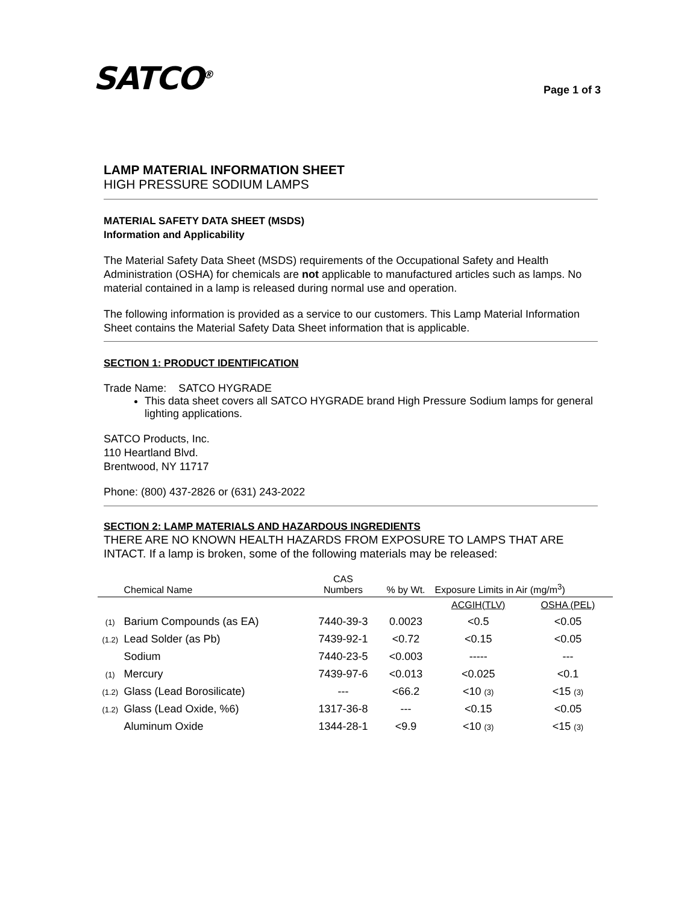SATCO<sup>®</sup>
Page 1 of 3
LAMP MATERIAL INFORMATION SHEET
HIGH PRESSURE SODIUM LAMPS
MATERIAL SAFETY DATA SHEET (MSDS)
Information and Applicability
The Material Safety Data Sheet (MSDS) requirements of the Occupational Safety and Health Administration (OSHA) for chemicals are not applicable to manufactured articles such as lamps. No material contained in a lamp is released during normal use and operation.
The following information is provided as a service to our customers. This Lamp Material Information Sheet contains the Material Safety Data Sheet information that is applicable.
SECTION 1: PRODUCT IDENTIFICATION
Trade Name: SATCO HYGRADE
This data sheet covers all SATCO HYGRADE brand High Pressure Sodium lamps for general lighting applications.
SATCO Products, Inc.
110 Heartland Blvd.
Brentwood, NY 11717
Phone: (800) 437-2826 or (631) 243-2022
SECTION 2: LAMP MATERIALS AND HAZARDOUS INGREDIENTS
THERE ARE NO KNOWN HEALTH HAZARDS FROM EXPOSURE TO LAMPS THAT ARE INTACT. If a lamp is broken, some of the following materials may be released:
| | Chemical Name | CAS Numbers | % by Wt. | Exposure Limits in Air (mg/m<sup>3</sup>) | |
| --- | --- | --- | --- | --- | --- |
| | | | | ACGIH(TLV) | OSHA (PEL) |
| (1) | Barium Compounds (as EA) | 7440-39-3 | 0.0023 | <0.5 | <0.05 |
| (1.2) | Lead Solder (as Pb) | 7439-92-1 | <0.72 | <0.15 | <0.05 |
| | Sodium | 7440-23-5 | <0.003 | ----- | --- |
| (1) | Mercury | 7439-97-6 | <0.013 | <0.025 | <0.1 |
| (1.2) | Glass (Lead Borosilicate) | --- | <66.2 | <10 (3) | <15 (3) |
| (1.2) | Glass (Lead Oxide, %6) | 1317-36-8 | --- | <0.15 | <0.05 |
| | Aluminum Oxide | 1344-28-1 | <9.9 | <10 (3) | <15 (3) |